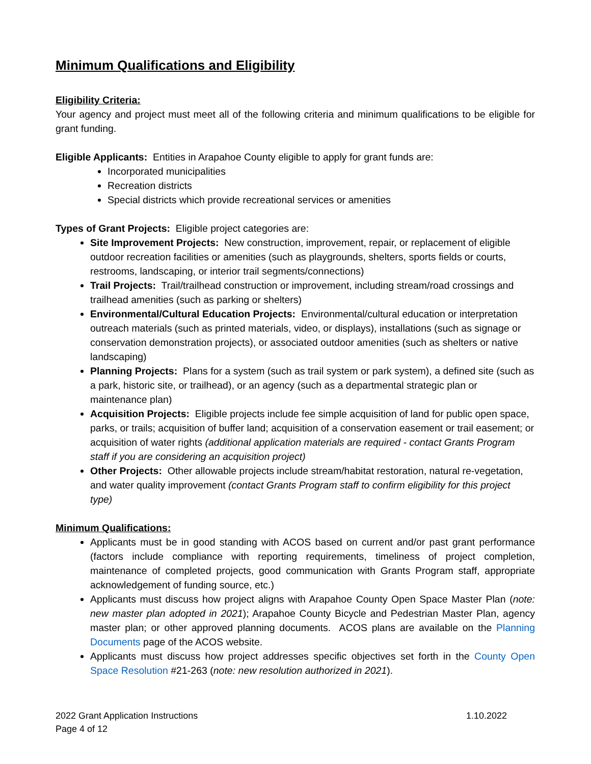Minimum Qualifications and Eligibility
Eligibility Criteria:
Your agency and project must meet all of the following criteria and minimum qualifications to be eligible for grant funding.
Eligible Applicants: Entities in Arapahoe County eligible to apply for grant funds are:
Incorporated municipalities
Recreation districts
Special districts which provide recreational services or amenities
Types of Grant Projects: Eligible project categories are:
Site Improvement Projects: New construction, improvement, repair, or replacement of eligible outdoor recreation facilities or amenities (such as playgrounds, shelters, sports fields or courts, restrooms, landscaping, or interior trail segments/connections)
Trail Projects: Trail/trailhead construction or improvement, including stream/road crossings and trailhead amenities (such as parking or shelters)
Environmental/Cultural Education Projects: Environmental/cultural education or interpretation outreach materials (such as printed materials, video, or displays), installations (such as signage or conservation demonstration projects), or associated outdoor amenities (such as shelters or native landscaping)
Planning Projects: Plans for a system (such as trail system or park system), a defined site (such as a park, historic site, or trailhead), or an agency (such as a departmental strategic plan or maintenance plan)
Acquisition Projects: Eligible projects include fee simple acquisition of land for public open space, parks, or trails; acquisition of buffer land; acquisition of a conservation easement or trail easement; or acquisition of water rights (additional application materials are required - contact Grants Program staff if you are considering an acquisition project)
Other Projects: Other allowable projects include stream/habitat restoration, natural re-vegetation, and water quality improvement (contact Grants Program staff to confirm eligibility for this project type)
Minimum Qualifications:
Applicants must be in good standing with ACOS based on current and/or past grant performance (factors include compliance with reporting requirements, timeliness of project completion, maintenance of completed projects, good communication with Grants Program staff, appropriate acknowledgement of funding source, etc.)
Applicants must discuss how project aligns with Arapahoe County Open Space Master Plan (note: new master plan adopted in 2021); Arapahoe County Bicycle and Pedestrian Master Plan, agency master plan; or other approved planning documents. ACOS plans are available on the Planning Documents page of the ACOS website.
Applicants must discuss how project addresses specific objectives set forth in the County Open Space Resolution #21-263 (note: new resolution authorized in 2021).
2022 Grant Application Instructions
Page 4 of 12 1.10.2022